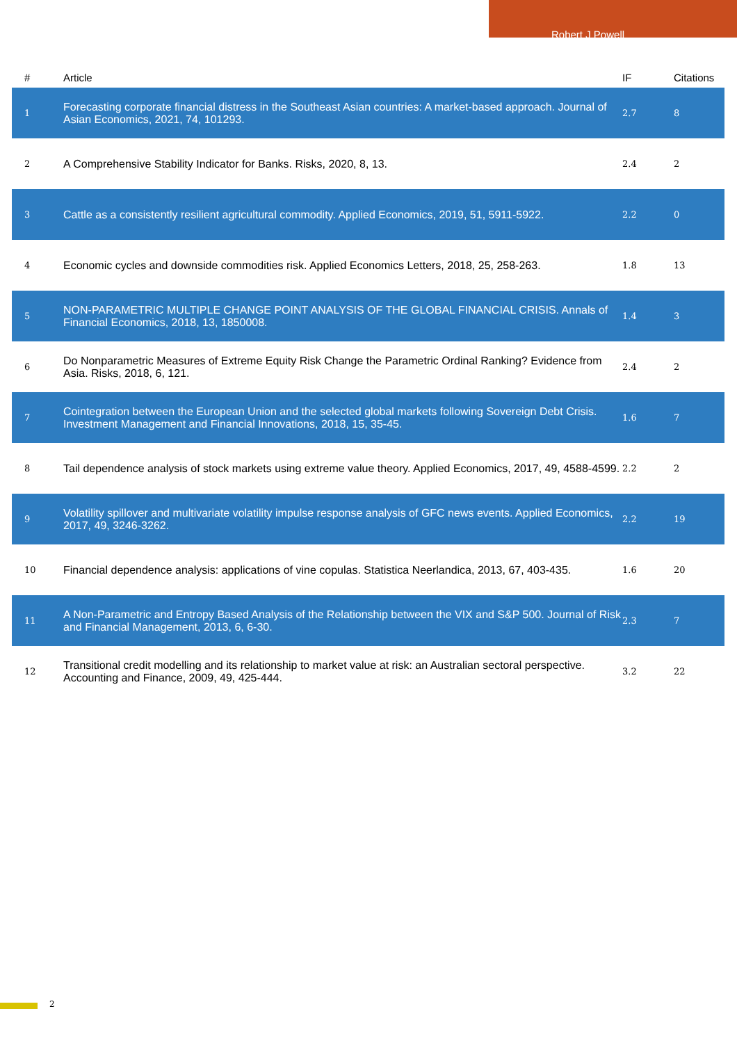Robert J Powell
| # | Article | IF | Citations |
| --- | --- | --- | --- |
| 1 | Forecasting corporate financial distress in the Southeast Asian countries: A market-based approach. Journal of Asian Economics, 2021, 74, 101293. | 2.7 | 8 |
| 2 | A Comprehensive Stability Indicator for Banks. Risks, 2020, 8, 13. | 2.4 | 2 |
| 3 | Cattle as a consistently resilient agricultural commodity. Applied Economics, 2019, 51, 5911-5922. | 2.2 | 0 |
| 4 | Economic cycles and downside commodities risk. Applied Economics Letters, 2018, 25, 258-263. | 1.8 | 13 |
| 5 | NON-PARAMETRIC MULTIPLE CHANGE POINT ANALYSIS OF THE GLOBAL FINANCIAL CRISIS. Annals of Financial Economics, 2018, 13, 1850008. | 1.4 | 3 |
| 6 | Do Nonparametric Measures of Extreme Equity Risk Change the Parametric Ordinal Ranking? Evidence from Asia. Risks, 2018, 6, 121. | 2.4 | 2 |
| 7 | Cointegration between the European Union and the selected global markets following Sovereign Debt Crisis. Investment Management and Financial Innovations, 2018, 15, 35-45. | 1.6 | 7 |
| 8 | Tail dependence analysis of stock markets using extreme value theory. Applied Economics, 2017, 49, 4588-4599. | 2.2 | 2 |
| 9 | Volatility spillover and multivariate volatility impulse response analysis of GFC news events. Applied Economics, 2017, 49, 3246-3262. | 2.2 | 19 |
| 10 | Financial dependence analysis: applications of vine copulas. Statistica Neerlandica, 2013, 67, 403-435. | 1.6 | 20 |
| 11 | A Non-Parametric and Entropy Based Analysis of the Relationship between the VIX and S&P 500. Journal of Risk and Financial Management, 2013, 6, 6-30. | 2.3 | 7 |
| 12 | Transitional credit modelling and its relationship to market value at risk: an Australian sectoral perspective. Accounting and Finance, 2009, 49, 425-444. | 3.2 | 22 |
2